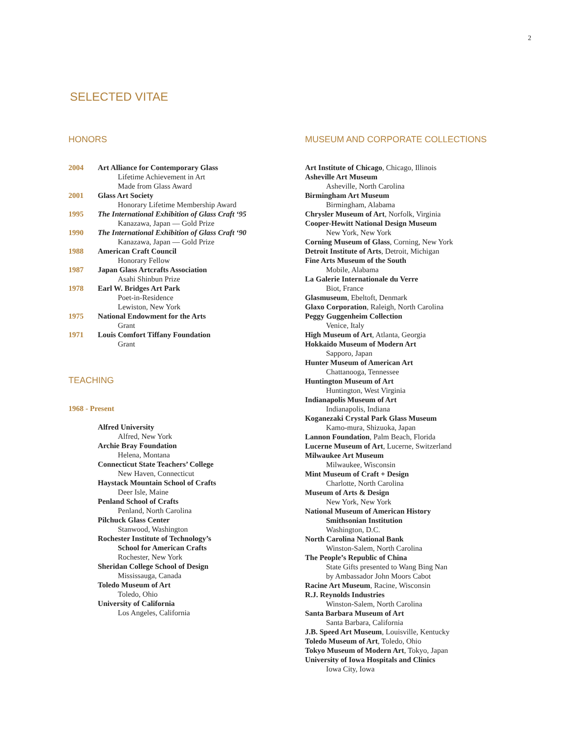2
SELECTED VITAE
HONORS
2004 Art Alliance for Contemporary Glass
Lifetime Achievement in Art
Made from Glass Award
2001 Glass Art Society
Honorary Lifetime Membership Award
1995 The International Exhibition of Glass Craft ‘95
Kanazawa, Japan — Gold Prize
1990 The International Exhibition of Glass Craft ‘90
Kanazawa, Japan — Gold Prize
1988 American Craft Council
Honorary Fellow
1987 Japan Glass Artcrafts Association
Asahi Shinbun Prize
1978 Earl W. Bridges Art Park
Poet-in-Residence
Lewiston, New York
1975 National Endowment for the Arts
Grant
1971 Louis Comfort Tiffany Foundation
Grant
TEACHING
1968 - Present
Alfred University
Alfred, New York
Archie Bray Foundation
Helena, Montana
Connecticut State Teachers’ College
New Haven, Connecticut
Haystack Mountain School of Crafts
Deer Isle, Maine
Penland School of Crafts
Penland, North Carolina
Pilchuck Glass Center
Stanwood, Washington
Rochester Institute of Technology’s
School for American Crafts
Rochester, New York
Sheridan College School of Design
Mississauga, Canada
Toledo Museum of Art
Toledo, Ohio
University of California
Los Angeles, California
MUSEUM AND CORPORATE COLLECTIONS
Art Institute of Chicago, Chicago, Illinois
Asheville Art Museum
Asheville, North Carolina
Birmingham Art Museum
Birmingham, Alabama
Chrysler Museum of Art, Norfolk, Virginia
Cooper-Hewitt National Design Museum
New York, New York
Corning Museum of Glass, Corning, New York
Detroit Institute of Arts, Detroit, Michigan
Fine Arts Museum of the South
Mobile, Alabama
La Galerie Internationale du Verre
Biot, France
Glasmuseum, Ebeltoft, Denmark
Glaxo Corporation, Raleigh, North Carolina
Peggy Guggenheim Collection
Venice, Italy
High Museum of Art, Atlanta, Georgia
Hokkaido Museum of Modern Art
Sapporo, Japan
Hunter Museum of American Art
Chattanooga, Tennessee
Huntington Museum of Art
Huntington, West Virginia
Indianapolis Museum of Art
Indianapolis, Indiana
Koganezaki Crystal Park Glass Museum
Kamo-mura, Shizuoka, Japan
Lannon Foundation, Palm Beach, Florida
Lucerne Museum of Art, Lucerne, Switzerland
Milwaukee Art Museum
Milwaukee, Wisconsin
Mint Museum of Craft + Design
Charlotte, North Carolina
Museum of Arts & Design
New York, New York
National Museum of American History
Smithsonian Institution
Washington, D.C.
North Carolina National Bank
Winston-Salem, North Carolina
The People’s Republic of China
State Gifts presented to Wang Bing Nan
by Ambassador John Moors Cabot
Racine Art Museum, Racine, Wisconsin
R.J. Reynolds Industries
Winston-Salem, North Carolina
Santa Barbara Museum of Art
Santa Barbara, California
J.B. Speed Art Museum, Louisville, Kentucky
Toledo Museum of Art, Toledo, Ohio
Tokyo Museum of Modern Art, Tokyo, Japan
University of Iowa Hospitals and Clinics
Iowa City, Iowa